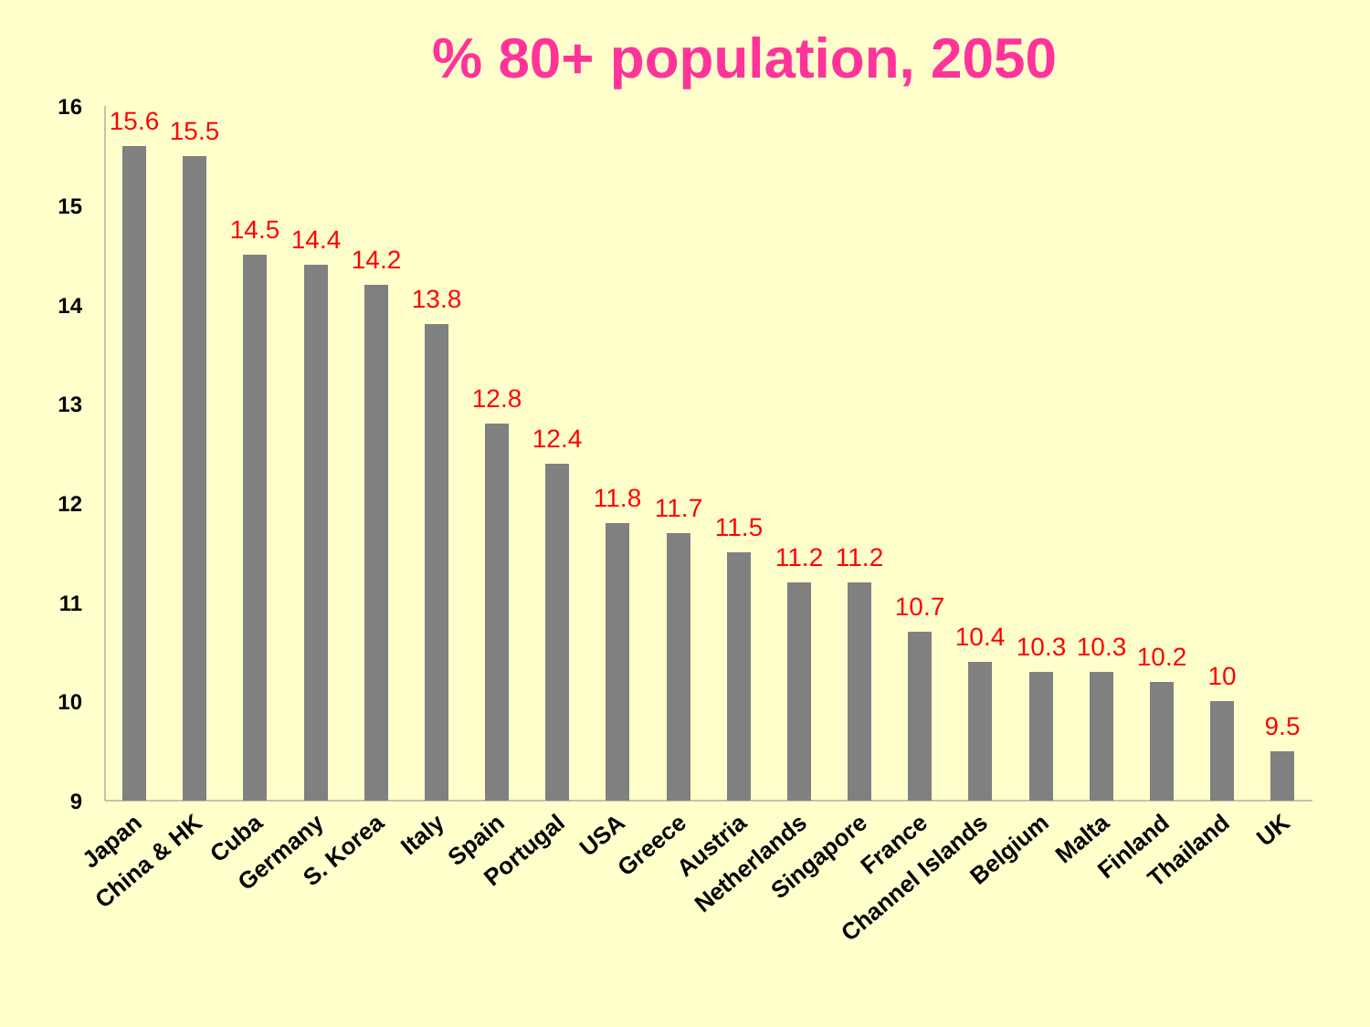% 80+ population, 2050
16
15
14
13
12
11
10
9
15.6
15.5
14.5
14.4
14.2
13.8
12.8
12.4
11.8
11.7
11.5
11.2
11.2
10.7
10.4
10.3
10.3
10.2
10
9.5
Japan
China & HK
Cuba
Germany
S. Korea
Italy
Spain
Portugal
USA
Greece
Austria
Netherlands
Singapore
France
Channel Islands
Belgium
Malta
Finland
Thailand
UK